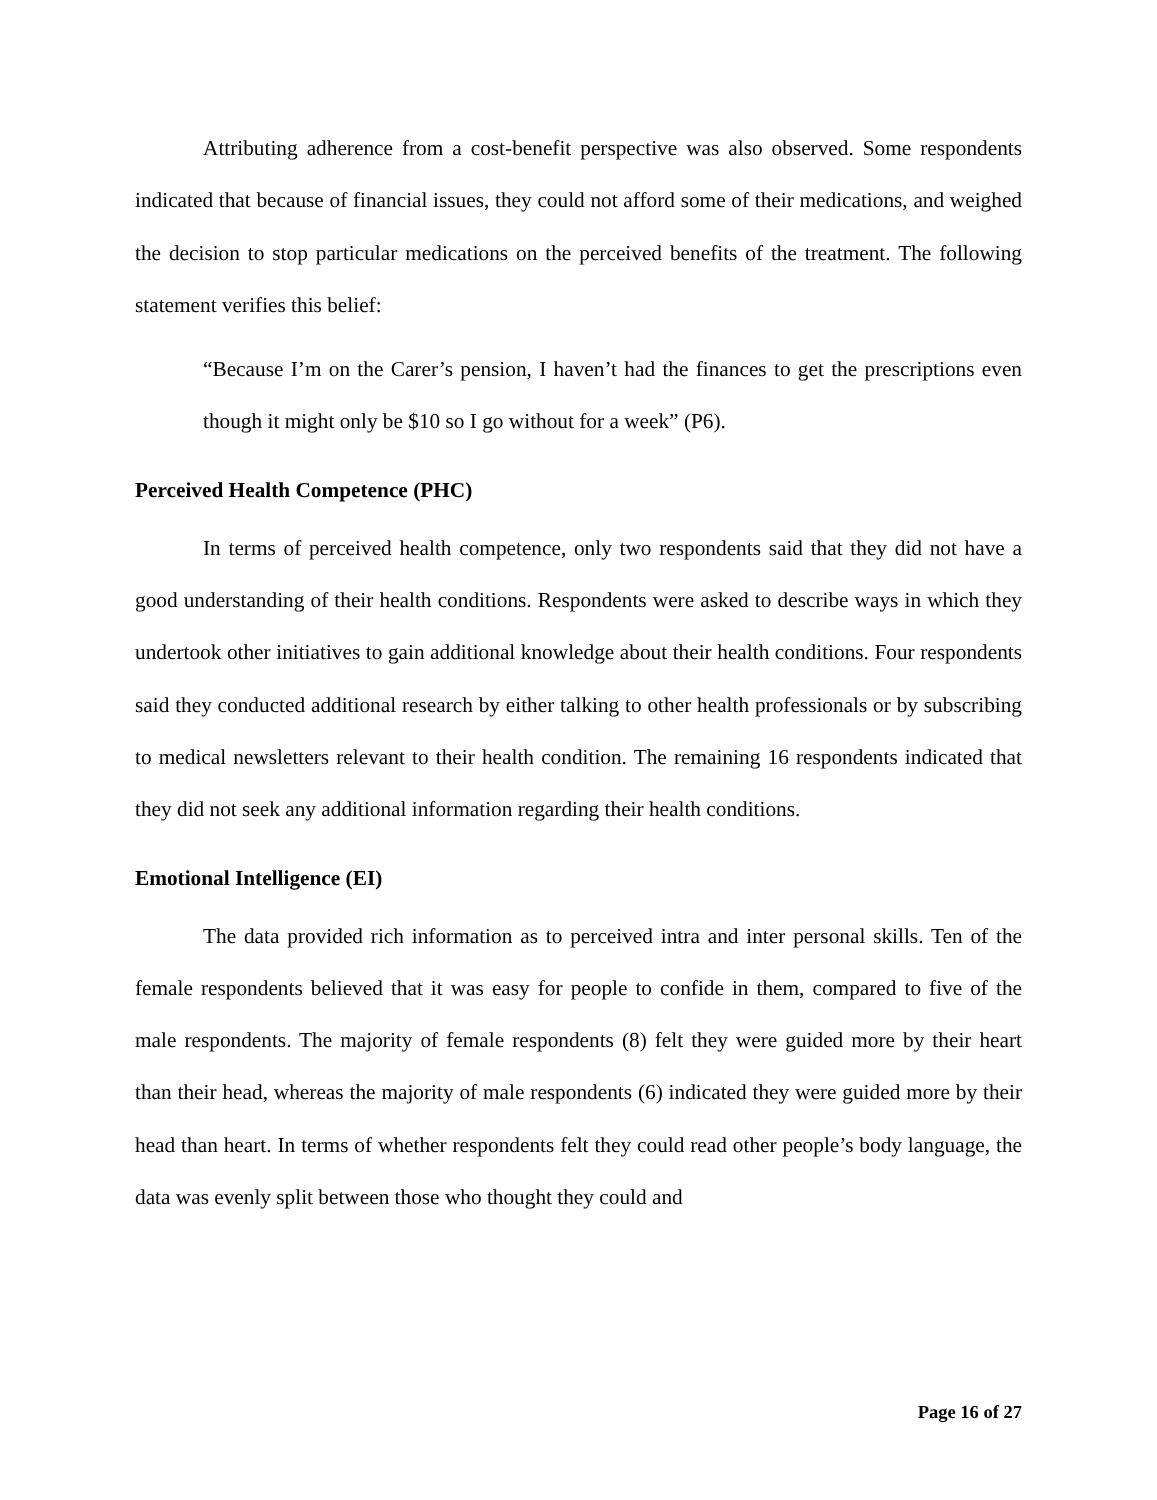Attributing adherence from a cost-benefit perspective was also observed. Some respondents indicated that because of financial issues, they could not afford some of their medications, and weighed the decision to stop particular medications on the perceived benefits of the treatment. The following statement verifies this belief:
“Because I’m on the Carer’s pension, I haven’t had the finances to get the prescriptions even though it might only be $10 so I go without for a week” (P6).
Perceived Health Competence (PHC)
In terms of perceived health competence, only two respondents said that they did not have a good understanding of their health conditions. Respondents were asked to describe ways in which they undertook other initiatives to gain additional knowledge about their health conditions. Four respondents said they conducted additional research by either talking to other health professionals or by subscribing to medical newsletters relevant to their health condition. The remaining 16 respondents indicated that they did not seek any additional information regarding their health conditions.
Emotional Intelligence (EI)
The data provided rich information as to perceived intra and inter personal skills. Ten of the female respondents believed that it was easy for people to confide in them, compared to five of the male respondents. The majority of female respondents (8) felt they were guided more by their heart than their head, whereas the majority of male respondents (6) indicated they were guided more by their head than heart. In terms of whether respondents felt they could read other people’s body language, the data was evenly split between those who thought they could and
Page 16 of 27